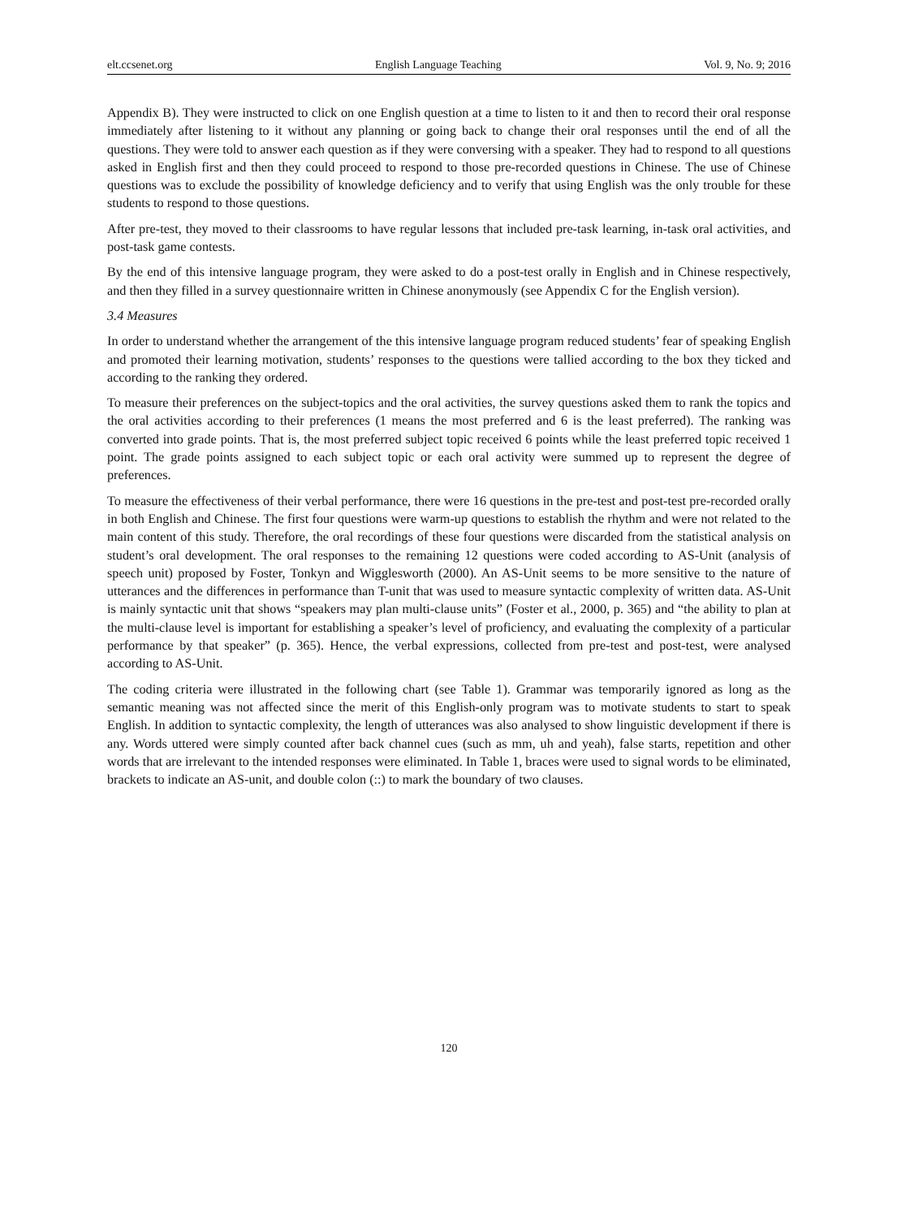elt.ccsenet.org English Language Teaching Vol. 9, No. 9; 2016
Appendix B). They were instructed to click on one English question at a time to listen to it and then to record their oral response immediately after listening to it without any planning or going back to change their oral responses until the end of all the questions. They were told to answer each question as if they were conversing with a speaker. They had to respond to all questions asked in English first and then they could proceed to respond to those pre-recorded questions in Chinese. The use of Chinese questions was to exclude the possibility of knowledge deficiency and to verify that using English was the only trouble for these students to respond to those questions.
After pre-test, they moved to their classrooms to have regular lessons that included pre-task learning, in-task oral activities, and post-task game contests.
By the end of this intensive language program, they were asked to do a post-test orally in English and in Chinese respectively, and then they filled in a survey questionnaire written in Chinese anonymously (see Appendix C for the English version).
3.4 Measures
In order to understand whether the arrangement of the this intensive language program reduced students’ fear of speaking English and promoted their learning motivation, students’ responses to the questions were tallied according to the box they ticked and according to the ranking they ordered.
To measure their preferences on the subject-topics and the oral activities, the survey questions asked them to rank the topics and the oral activities according to their preferences (1 means the most preferred and 6 is the least preferred). The ranking was converted into grade points. That is, the most preferred subject topic received 6 points while the least preferred topic received 1 point. The grade points assigned to each subject topic or each oral activity were summed up to represent the degree of preferences.
To measure the effectiveness of their verbal performance, there were 16 questions in the pre-test and post-test pre-recorded orally in both English and Chinese. The first four questions were warm-up questions to establish the rhythm and were not related to the main content of this study. Therefore, the oral recordings of these four questions were discarded from the statistical analysis on student’s oral development. The oral responses to the remaining 12 questions were coded according to AS-Unit (analysis of speech unit) proposed by Foster, Tonkyn and Wigglesworth (2000). An AS-Unit seems to be more sensitive to the nature of utterances and the differences in performance than T-unit that was used to measure syntactic complexity of written data. AS-Unit is mainly syntactic unit that shows “speakers may plan multi-clause units” (Foster et al., 2000, p. 365) and “the ability to plan at the multi-clause level is important for establishing a speaker’s level of proficiency, and evaluating the complexity of a particular performance by that speaker” (p. 365). Hence, the verbal expressions, collected from pre-test and post-test, were analysed according to AS-Unit.
The coding criteria were illustrated in the following chart (see Table 1). Grammar was temporarily ignored as long as the semantic meaning was not affected since the merit of this English-only program was to motivate students to start to speak English. In addition to syntactic complexity, the length of utterances was also analysed to show linguistic development if there is any. Words uttered were simply counted after back channel cues (such as mm, uh and yeah), false starts, repetition and other words that are irrelevant to the intended responses were eliminated. In Table 1, braces were used to signal words to be eliminated, brackets to indicate an AS-unit, and double colon (::) to mark the boundary of two clauses.
120